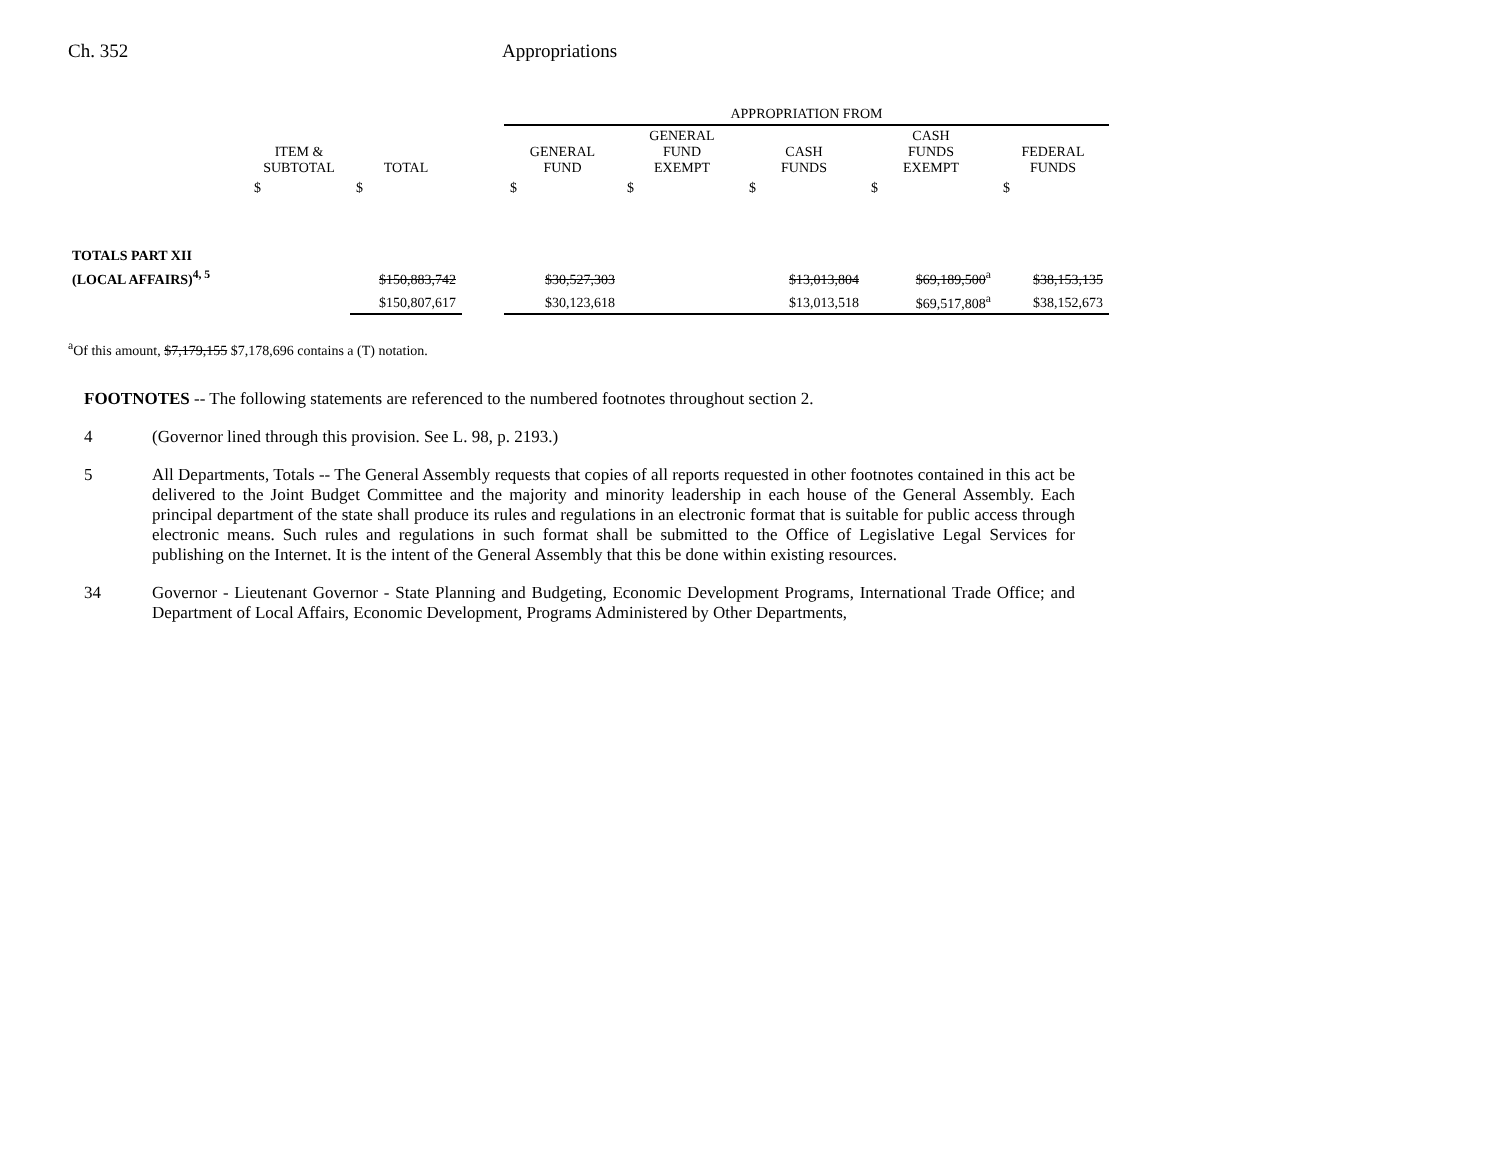Ch. 352 Appropriations
| | | | | APPROPRIATION FROM | | | | |
| --- | --- | --- | --- | --- | --- | --- | --- | --- |
| | ITEM & SUBTOTAL | TOTAL | | GENERAL FUND | GENERAL FUND EXEMPT | CASH FUNDS | CASH FUNDS EXEMPT | FEDERAL FUNDS |
| | $ | $ | | $ | $ | $ | $ | $ |
| TOTALS PART XII | | | | | | | | |
| (LOCAL AFFAIRS)<sup>4, 5</sup> | | $150,883,742 | | $30,527,303 | | $13,013,804 | $69,189,500<sup>a</sup> | $38,153,135 |
| | | $150,807,617 | | $30,123,618 | | $13,013,518 | $69,517,808<sup>a</sup> | $38,152,673 |
<sup>a</sup> Of this amount, $7,179,155 $7,178,696 contains a (T) notation.
FOOTNOTES -- The following statements are referenced to the numbered footnotes throughout section 2.
4 (Governor lined through this provision. See L. 98, p. 2193.)
5 All Departments, Totals -- The General Assembly requests that copies of all reports requested in other footnotes contained in this act be delivered to the Joint Budget Committee and the majority and minority leadership in each house of the General Assembly. Each principal department of the state shall produce its rules and regulations in an electronic format that is suitable for public access through electronic means. Such rules and regulations in such format shall be submitted to the Office of Legislative Legal Services for publishing on the Internet. It is the intent of the General Assembly that this be done within existing resources.
34 Governor - Lieutenant Governor - State Planning and Budgeting, Economic Development Programs, International Trade Office; and Department of Local Affairs, Economic Development, Programs Administered by Other Departments,